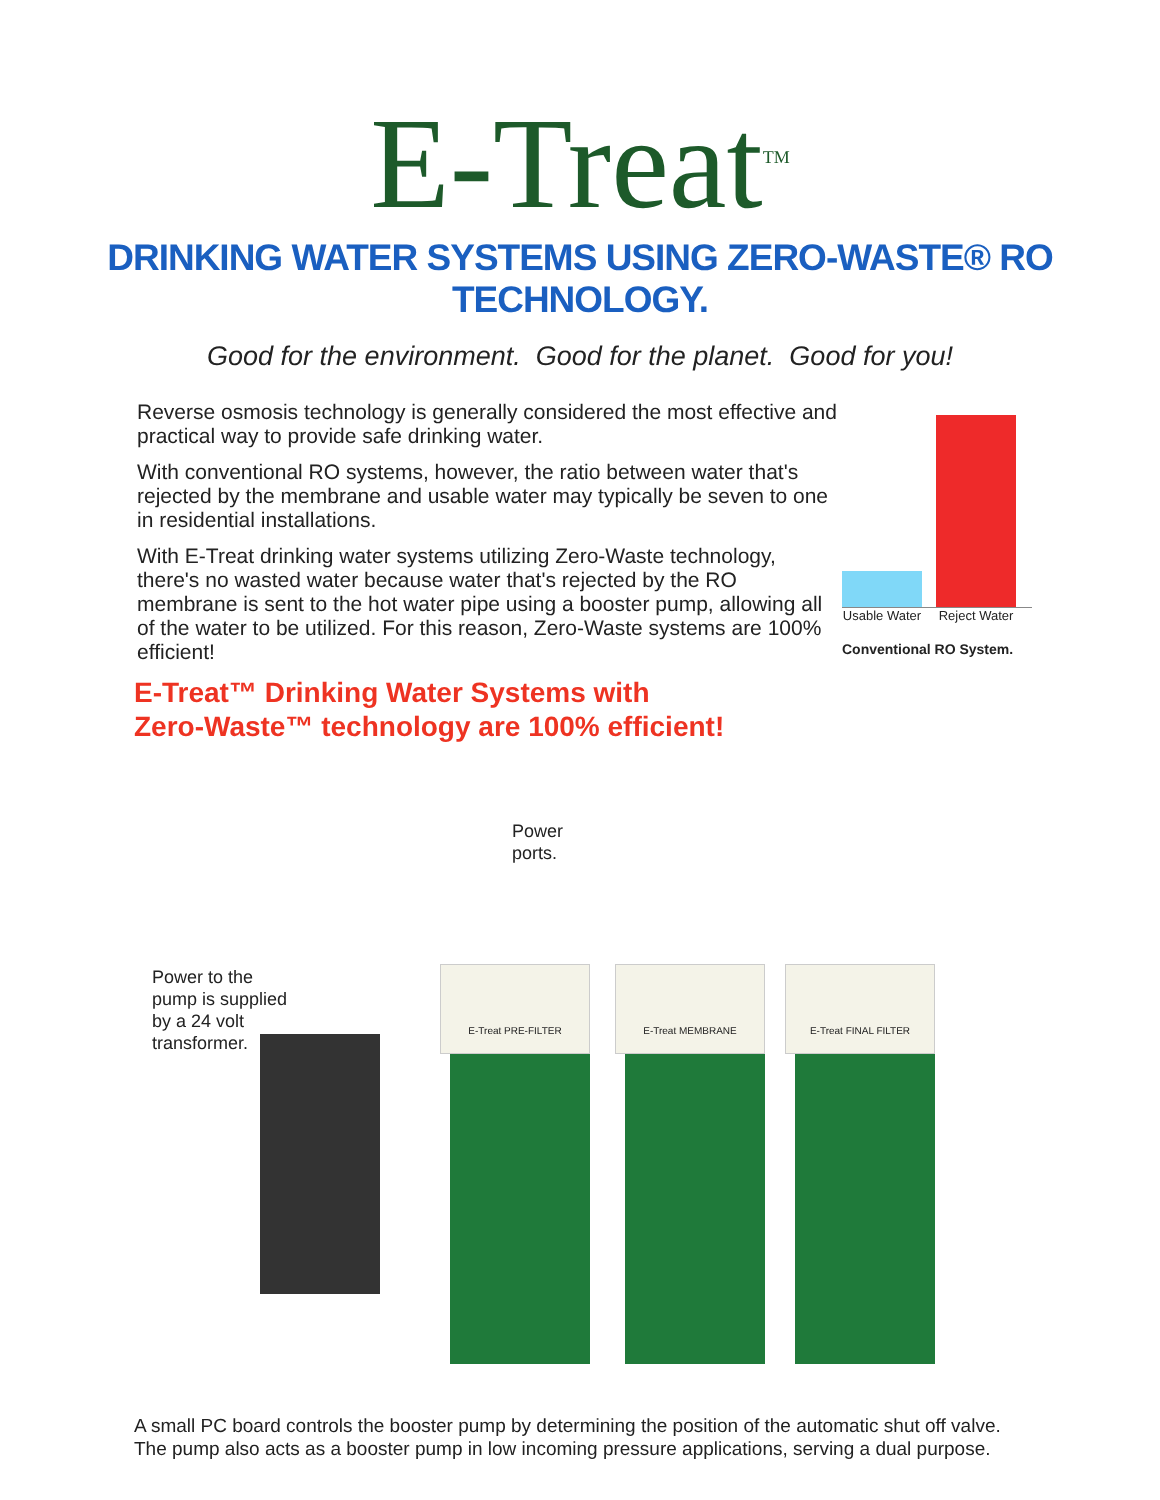E-Treat<sup>TM</sup>
DRINKING WATER SYSTEMS USING ZERO-WASTE® RO TECHNOLOGY.
Good for the environment. Good for the planet. Good for you!
Reverse osmosis technology is generally considered the most effective and practical way to provide safe drinking water.
With conventional RO systems, however, the ratio between water that's rejected by the membrane and usable water may typically be seven to one in residential installations.
With E-Treat drinking water systems utilizing Zero-Waste technology, there's no wasted water because water that's rejected by the RO membrane is sent to the hot water pipe using a booster pump, allowing all of the water to be utilized. For this reason, Zero-Waste systems are 100% efficient!
Usable Water
Reject Water
Conventional RO System.
E-Treat™ Drinking Water Systems with
Zero-Waste™ technology are 100% efficient!
Power
ports.
Power to the
pump is supplied
by a 24 volt
transformer.
E-Treat PRE-FILTER E-Treat MEMBRANE E-Treat FINAL FILTER
A small PC board controls the booster pump by determining the position of the automatic shut off valve.
The pump also acts as a booster pump in low incoming pressure applications, serving a dual purpose.